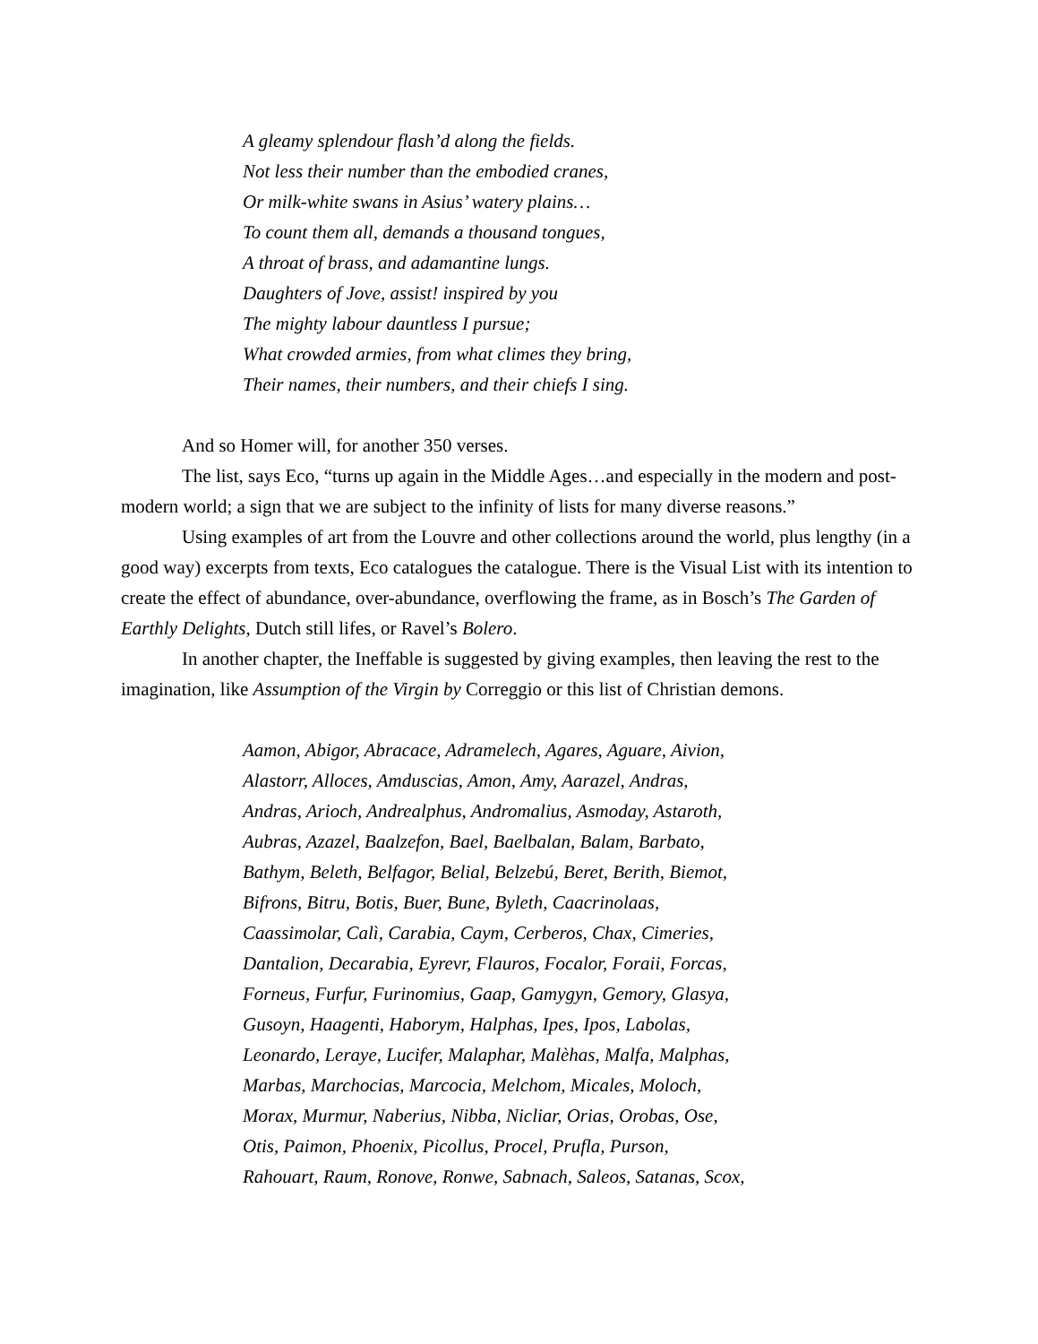A gleamy splendour flash’d along the fields.
Not less their number than the embodied cranes,
Or milk-white swans in Asius’ watery plains…
To count them all, demands a thousand tongues,
A throat of brass, and adamantine lungs.
Daughters of Jove, assist! inspired by you
The mighty labour dauntless I pursue;
What crowded armies, from what climes they bring,
Their names, their numbers, and their chiefs I sing.
And so Homer will, for another 350 verses.
The list, says Eco, “turns up again in the Middle Ages…and especially in the modern and post-modern world; a sign that we are subject to the infinity of lists for many diverse reasons.”
Using examples of art from the Louvre and other collections around the world, plus lengthy (in a good way) excerpts from texts, Eco catalogues the catalogue. There is the Visual List with its intention to create the effect of abundance, over-abundance, overflowing the frame, as in Bosch’s The Garden of Earthly Delights, Dutch still lifes, or Ravel’s Bolero.
In another chapter, the Ineffable is suggested by giving examples, then leaving the rest to the imagination, like Assumption of the Virgin by Correggio or this list of Christian demons.
Aamon, Abigor, Abracace, Adramelech, Agares, Aguare, Aivion,
Alastorr, Alloces, Amduscias, Amon, Amy, Aarazel, Andras,
Andras, Arioch, Andrealphus, Andromalius, Asmoday, Astaroth,
Aubras, Azazel, Baalzefon, Bael, Baelbalan, Balam, Barbato,
Bathym, Beleth, Belfagor, Belial, Belzebú, Beret, Berith, Biemot,
Bifrons, Bitru, Botis, Buer, Bune, Byleth, Caacrinolaas,
Caassimolar, Calì, Carabia, Caym, Cerberos, Chax, Cimeries,
Dantalion, Decarabia, Eyrevr, Flauros, Focalor, Foraii, Forcas,
Forneus, Furfur, Furinomius, Gaap, Gamygyn, Gemory, Glasya,
Gusoyn, Haagenti, Haborym, Halphas, Ipes, Ipos, Labolas,
Leonardo, Leraye, Lucifer, Malaphar, Malèhas, Malfa, Malphas,
Marbas, Marchocias, Marcocia, Melchom, Micales, Moloch,
Morax, Murmur, Naberius, Nibba, Nicliar, Orias, Orobas, Ose,
Otis, Paimon, Phoenix, Picollus, Procel, Prufla, Purson,
Rahouart, Raum, Ronove, Ronwe, Sabnach, Saleos, Satanas, Scox,